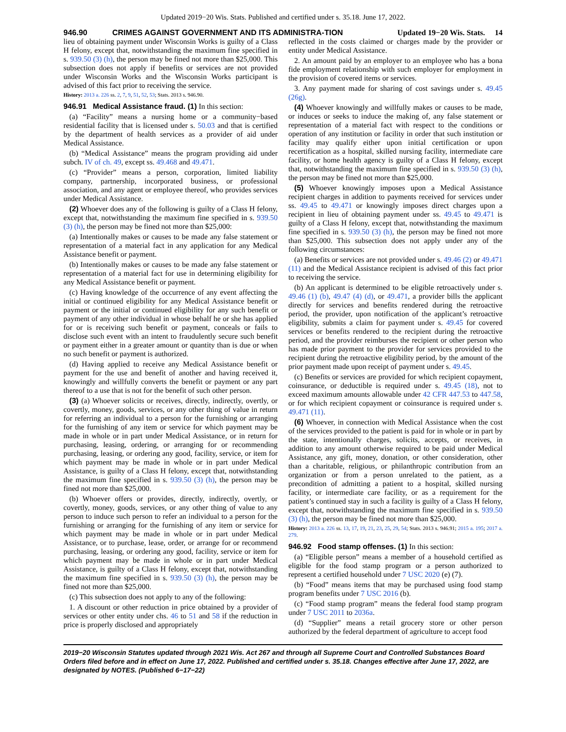Updated 2019−20 Wis. Stats. Published and certified under s. 35.18. June 17, 2022.
946.90 CRIMES AGAINST GOVERNMENT AND ITS ADMINISTRA-TION Updated 19−20 Wis. Stats. 14
lieu of obtaining payment under Wisconsin Works is guilty of a Class H felony, except that, notwithstanding the maximum fine specified in s. 939.50 (3) (h), the person may be fined not more than $25,000. This subsection does not apply if benefits or services are not provided under Wisconsin Works and the Wisconsin Works participant is advised of this fact prior to receiving the service.
History: 2013 a. 226 ss. 2, 7, 9, 51, 52, 53; Stats. 2013 s. 946.90.
946.91 Medical Assistance fraud. (1) In this section:
(a) “Facility” means a nursing home or a community−based residential facility that is licensed under s. 50.03 and that is certified by the department of health services as a provider of aid under Medical Assistance.
(b) “Medical Assistance” means the program providing aid under subch. IV of ch. 49, except ss. 49.468 and 49.471.
(c) “Provider” means a person, corporation, limited liability company, partnership, incorporated business, or professional association, and any agent or employee thereof, who provides services under Medical Assistance.
(2) Whoever does any of the following is guilty of a Class H felony, except that, notwithstanding the maximum fine specified in s. 939.50 (3) (h), the person may be fined not more than $25,000:
(a) Intentionally makes or causes to be made any false statement or representation of a material fact in any application for any Medical Assistance benefit or payment.
(b) Intentionally makes or causes to be made any false statement or representation of a material fact for use in determining eligibility for any Medical Assistance benefit or payment.
(c) Having knowledge of the occurrence of any event affecting the initial or continued eligibility for any Medical Assistance benefit or payment or the initial or continued eligibility for any such benefit or payment of any other individual in whose behalf he or she has applied for or is receiving such benefit or payment, conceals or fails to disclose such event with an intent to fraudulently secure such benefit or payment either in a greater amount or quantity than is due or when no such benefit or payment is authorized.
(d) Having applied to receive any Medical Assistance benefit or payment for the use and benefit of another and having received it, knowingly and willfully converts the benefit or payment or any part thereof to a use that is not for the benefit of such other person.
(3) (a) Whoever solicits or receives, directly, indirectly, overtly, or covertly, money, goods, services, or any other thing of value in return for referring an individual to a person for the furnishing or arranging for the furnishing of any item or service for which payment may be made in whole or in part under Medical Assistance, or in return for purchasing, leasing, ordering, or arranging for or recommending purchasing, leasing, or ordering any good, facility, service, or item for which payment may be made in whole or in part under Medical Assistance, is guilty of a Class H felony, except that, notwithstanding the maximum fine specified in s. 939.50 (3) (h), the person may be fined not more than $25,000.
(b) Whoever offers or provides, directly, indirectly, overtly, or covertly, money, goods, services, or any other thing of value to any person to induce such person to refer an individual to a person for the furnishing or arranging for the furnishing of any item or service for which payment may be made in whole or in part under Medical Assistance, or to purchase, lease, order, or arrange for or recommend purchasing, leasing, or ordering any good, facility, service or item for which payment may be made in whole or in part under Medical Assistance, is guilty of a Class H felony, except that, notwithstanding the maximum fine specified in s. 939.50 (3) (h), the person may be fined not more than $25,000.
(c) This subsection does not apply to any of the following:
1. A discount or other reduction in price obtained by a provider of services or other entity under chs. 46 to 51 and 58 if the reduction in price is properly disclosed and appropriately
reflected in the costs claimed or charges made by the provider or entity under Medical Assistance.
2. An amount paid by an employer to an employee who has a bona fide employment relationship with such employer for employment in the provision of covered items or services.
3. Any payment made for sharing of cost savings under s. 49.45 (26g).
(4) Whoever knowingly and willfully makes or causes to be made, or induces or seeks to induce the making of, any false statement or representation of a material fact with respect to the conditions or operation of any institution or facility in order that such institution or facility may qualify either upon initial certification or upon recertification as a hospital, skilled nursing facility, intermediate care facility, or home health agency is guilty of a Class H felony, except that, notwithstanding the maximum fine specified in s. 939.50 (3) (h), the person may be fined not more than $25,000.
(5) Whoever knowingly imposes upon a Medical Assistance recipient charges in addition to payments received for services under ss. 49.45 to 49.471 or knowingly imposes direct charges upon a recipient in lieu of obtaining payment under ss. 49.45 to 49.471 is guilty of a Class H felony, except that, notwithstanding the maximum fine specified in s. 939.50 (3) (h), the person may be fined not more than $25,000. This subsection does not apply under any of the following circumstances:
(a) Benefits or services are not provided under s. 49.46 (2) or 49.471 (11) and the Medical Assistance recipient is advised of this fact prior to receiving the service.
(b) An applicant is determined to be eligible retroactively under s. 49.46 (1) (b), 49.47 (4) (d), or 49.471, a provider bills the applicant directly for services and benefits rendered during the retroactive period, the provider, upon notification of the applicant’s retroactive eligibility, submits a claim for payment under s. 49.45 for covered services or benefits rendered to the recipient during the retroactive period, and the provider reimburses the recipient or other person who has made prior payment to the provider for services provided to the recipient during the retroactive eligibility period, by the amount of the prior payment made upon receipt of payment under s. 49.45.
(c) Benefits or services are provided for which recipient copayment, coinsurance, or deductible is required under s. 49.45 (18), not to exceed maximum amounts allowable under 42 CFR 447.53 to 447.58, or for which recipient copayment or coinsurance is required under s. 49.471 (11).
(6) Whoever, in connection with Medical Assistance when the cost of the services provided to the patient is paid for in whole or in part by the state, intentionally charges, solicits, accepts, or receives, in addition to any amount otherwise required to be paid under Medical Assistance, any gift, money, donation, or other consideration, other than a charitable, religious, or philanthropic contribution from an organization or from a person unrelated to the patient, as a precondition of admitting a patient to a hospital, skilled nursing facility, or intermediate care facility, or as a requirement for the patient’s continued stay in such a facility is guilty of a Class H felony, except that, notwithstanding the maximum fine specified in s. 939.50 (3) (h), the person may be fined not more than $25,000.
History: 2013 a. 226 ss. 13, 17, 19, 21, 23, 25, 29, 54; Stats. 2013 s. 946.91; 2015 a. 195; 2017 a. 279.
946.92 Food stamp offenses. (1) In this section:
(a) “Eligible person” means a member of a household certified as eligible for the food stamp program or a person authorized to represent a certified household under 7 USC 2020 (e) (7).
(b) “Food” means items that may be purchased using food stamp program benefits under 7 USC 2016 (b).
(c) “Food stamp program” means the federal food stamp program under 7 USC 2011 to 2036a.
(d) “Supplier” means a retail grocery store or other person authorized by the federal department of agriculture to accept food
2019−20 Wisconsin Statutes updated through 2021 Wis. Act 267 and through all Supreme Court and Controlled Substances Board Orders filed before and in effect on June 17, 2022. Published and certified under s. 35.18. Changes effective after June 17, 2022, are designated by NOTES. (Published 6−17−22)